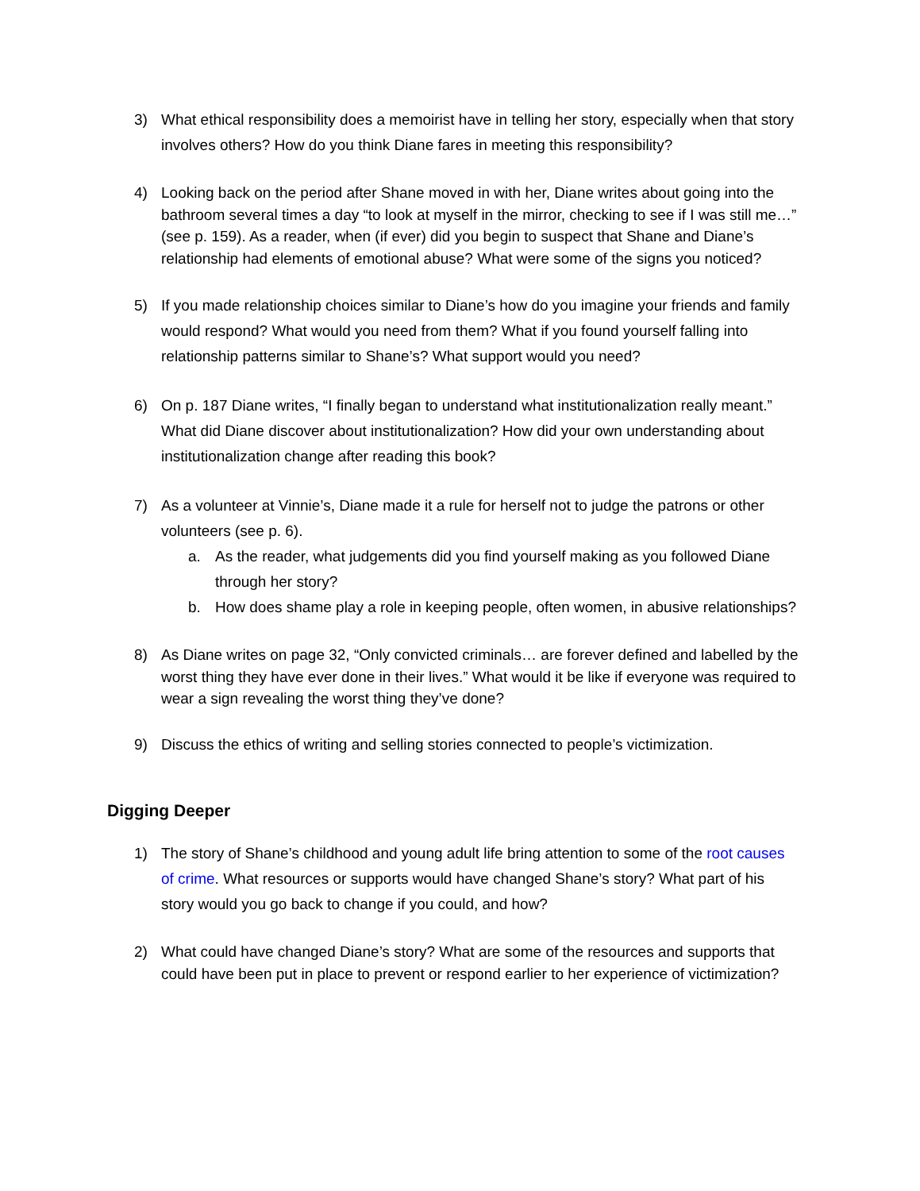3) What ethical responsibility does a memoirist have in telling her story, especially when that story involves others? How do you think Diane fares in meeting this responsibility?
4) Looking back on the period after Shane moved in with her, Diane writes about going into the bathroom several times a day “to look at myself in the mirror, checking to see if I was still me…” (see p. 159). As a reader, when (if ever) did you begin to suspect that Shane and Diane’s relationship had elements of emotional abuse? What were some of the signs you noticed?
5) If you made relationship choices similar to Diane’s how do you imagine your friends and family would respond? What would you need from them? What if you found yourself falling into relationship patterns similar to Shane’s? What support would you need?
6) On p. 187 Diane writes, “I finally began to understand what institutionalization really meant.” What did Diane discover about institutionalization? How did your own understanding about institutionalization change after reading this book?
7) As a volunteer at Vinnie’s, Diane made it a rule for herself not to judge the patrons or other volunteers (see p. 6).
a. As the reader, what judgements did you find yourself making as you followed Diane through her story?
b. How does shame play a role in keeping people, often women, in abusive relationships?
8) As Diane writes on page 32, “Only convicted criminals… are forever defined and labelled by the worst thing they have ever done in their lives.” What would it be like if everyone was required to wear a sign revealing the worst thing they’ve done?
9) Discuss the ethics of writing and selling stories connected to people’s victimization.
Digging Deeper
1) The story of Shane’s childhood and young adult life bring attention to some of the root causes of crime. What resources or supports would have changed Shane’s story? What part of his story would you go back to change if you could, and how?
2) What could have changed Diane’s story? What are some of the resources and supports that could have been put in place to prevent or respond earlier to her experience of victimization?